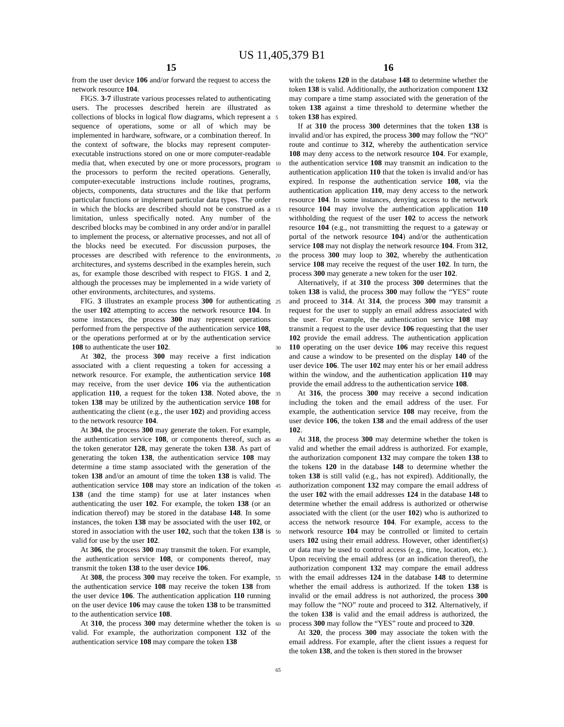US 11,405,379 B1
15
from the user device 106 and/or forward the request to access the network resource 104.
FIGS. 3-7 illustrate various processes related to authenticating users. The processes described herein are illustrated as collections of blocks in logical flow diagrams, which represent a sequence of operations, some or all of which may be implemented in hardware, software, or a combination thereof. In the context of software, the blocks may represent computer-executable instructions stored on one or more computer-readable media that, when executed by one or more processors, program the processors to perform the recited operations. Generally, computer-executable instructions include routines, programs, objects, components, data structures and the like that perform particular functions or implement particular data types. The order in which the blocks are described should not be construed as a limitation, unless specifically noted. Any number of the described blocks may be combined in any order and/or in parallel to implement the process, or alternative processes, and not all of the blocks need be executed. For discussion purposes, the processes are described with reference to the environments, architectures, and systems described in the examples herein, such as, for example those described with respect to FIGS. 1 and 2, although the processes may be implemented in a wide variety of other environments, architectures, and systems.
FIG. 3 illustrates an example process 300 for authenticating the user 102 attempting to access the network resource 104. In some instances, the process 300 may represent operations performed from the perspective of the authentication service 108, or the operations performed at or by the authentication service 108 to authenticate the user 102.
At 302, the process 300 may receive a first indication associated with a client requesting a token for accessing a network resource. For example, the authentication service 108 may receive, from the user device 106 via the authentication application 110, a request for the token 138. Noted above, the token 138 may be utilized by the authentication service 108 for authenticating the client (e.g., the user 102) and providing access to the network resource 104.
At 304, the process 300 may generate the token. For example, the authentication service 108, or components thereof, such as the token generator 128, may generate the token 138. As part of generating the token 138, the authentication service 108 may determine a time stamp associated with the generation of the token 138 and/or an amount of time the token 138 is valid. The authentication service 108 may store an indication of the token 138 (and the time stamp) for use at later instances when authenticating the user 102. For example, the token 138 (or an indication thereof) may be stored in the database 148. In some instances, the token 138 may be associated with the user 102, or stored in association with the user 102, such that the token 138 is valid for use by the user 102.
At 306, the process 300 may transmit the token. For example, the authentication service 108, or components thereof, may transmit the token 138 to the user device 106.
At 308, the process 300 may receive the token. For example, the authentication service 108 may receive the token 138 from the user device 106. The authentication application 110 running on the user device 106 may cause the token 138 to be transmitted to the authentication service 108.
At 310, the process 300 may determine whether the token is valid. For example, the authorization component 132 of the authentication service 108 may compare the token 138
16
with the tokens 120 in the database 148 to determine whether the token 138 is valid. Additionally, the authorization component 132 may compare a time stamp associated with the generation of the token 138 against a time threshold to determine whether the token 138 has expired.
If at 310 the process 300 determines that the token 138 is invalid and/or has expired, the process 300 may follow the “NO” route and continue to 312, whereby the authentication service 108 may deny access to the network resource 104. For example, the authentication service 108 may transmit an indication to the authentication application 110 that the token is invalid and/or has expired. In response the authentication service 108, via the authentication application 110, may deny access to the network resource 104. In some instances, denying access to the network resource 104 may involve the authentication application 110 withholding the request of the user 102 to access the network resource 104 (e.g., not transmitting the request to a gateway or portal of the network resource 104) and/or the authentication service 108 may not display the network resource 104. From 312, the process 300 may loop to 302, whereby the authentication service 108 may receive the request of the user 102. In turn, the process 300 may generate a new token for the user 102.
Alternatively, if at 310 the process 300 determines that the token 138 is valid, the process 300 may follow the “YES” route and proceed to 314. At 314, the process 300 may transmit a request for the user to supply an email address associated with the user. For example, the authentication service 108 may transmit a request to the user device 106 requesting that the user 102 provide the email address. The authentication application 110 operating on the user device 106 may receive this request and cause a window to be presented on the display 140 of the user device 106. The user 102 may enter his or her email address within the window, and the authentication application 110 may provide the email address to the authentication service 108.
At 316, the process 300 may receive a second indication including the token and the email address of the user. For example, the authentication service 108 may receive, from the user device 106, the token 138 and the email address of the user 102.
At 318, the process 300 may determine whether the token is valid and whether the email address is authorized. For example, the authorization component 132 may compare the token 138 to the tokens 120 in the database 148 to determine whether the token 138 is still valid (e.g., has not expired). Additionally, the authorization component 132 may compare the email address of the user 102 with the email addresses 124 in the database 148 to determine whether the email address is authorized or otherwise associated with the client (or the user 102) who is authorized to access the network resource 104. For example, access to the network resource 104 may be controlled or limited to certain users 102 using their email address. However, other identifier(s) or data may be used to control access (e.g., time, location, etc.). Upon receiving the email address (or an indication thereof), the authorization component 132 may compare the email address with the email addresses 124 in the database 148 to determine whether the email address is authorized. If the token 138 is invalid or the email address is not authorized, the process 300 may follow the “NO” route and proceed to 312. Alternatively, if the token 138 is valid and the email address is authorized, the process 300 may follow the “YES” route and proceed to 320.
At 320, the process 300 may associate the token with the email address. For example, after the client issues a request for the token 138, and the token is then stored in the browser
5
10
15
20
25
30
35
40
45
50
55
60
65